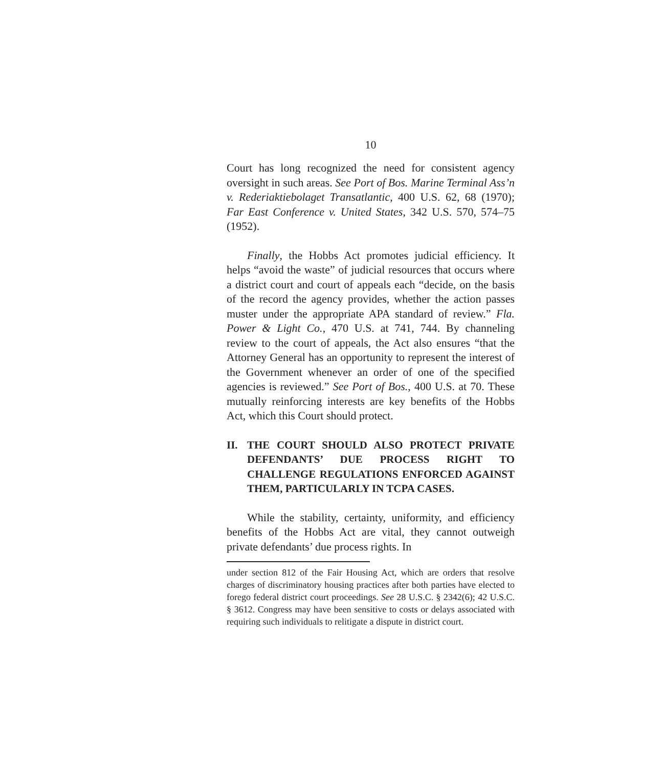10
Court has long recognized the need for consistent agency oversight in such areas. See Port of Bos. Marine Terminal Ass’n v. Rederiaktiebolaget Transatlantic, 400 U.S. 62, 68 (1970); Far East Conference v. United States, 342 U.S. 570, 574–75 (1952).
Finally, the Hobbs Act promotes judicial efficiency. It helps “avoid the waste” of judicial resources that occurs where a district court and court of appeals each “decide, on the basis of the record the agency provides, whether the action passes muster under the appropriate APA standard of review.” Fla. Power & Light Co., 470 U.S. at 741, 744. By channeling review to the court of appeals, the Act also ensures “that the Attorney General has an opportunity to represent the interest of the Government whenever an order of one of the specified agencies is reviewed.” See Port of Bos., 400 U.S. at 70. These mutually reinforcing interests are key benefits of the Hobbs Act, which this Court should protect.
II. THE COURT SHOULD ALSO PROTECT PRIVATE DEFENDANTS’ DUE PROCESS RIGHT TO CHALLENGE REGULATIONS ENFORCED AGAINST THEM, PARTICULARLY IN TCPA CASES.
While the stability, certainty, uniformity, and efficiency benefits of the Hobbs Act are vital, they cannot outweigh private defendants’ due process rights. In
under section 812 of the Fair Housing Act, which are orders that resolve charges of discriminatory housing practices after both parties have elected to forego federal district court proceedings. See 28 U.S.C. § 2342(6); 42 U.S.C. § 3612. Congress may have been sensitive to costs or delays associated with requiring such individuals to relitigate a dispute in district court.